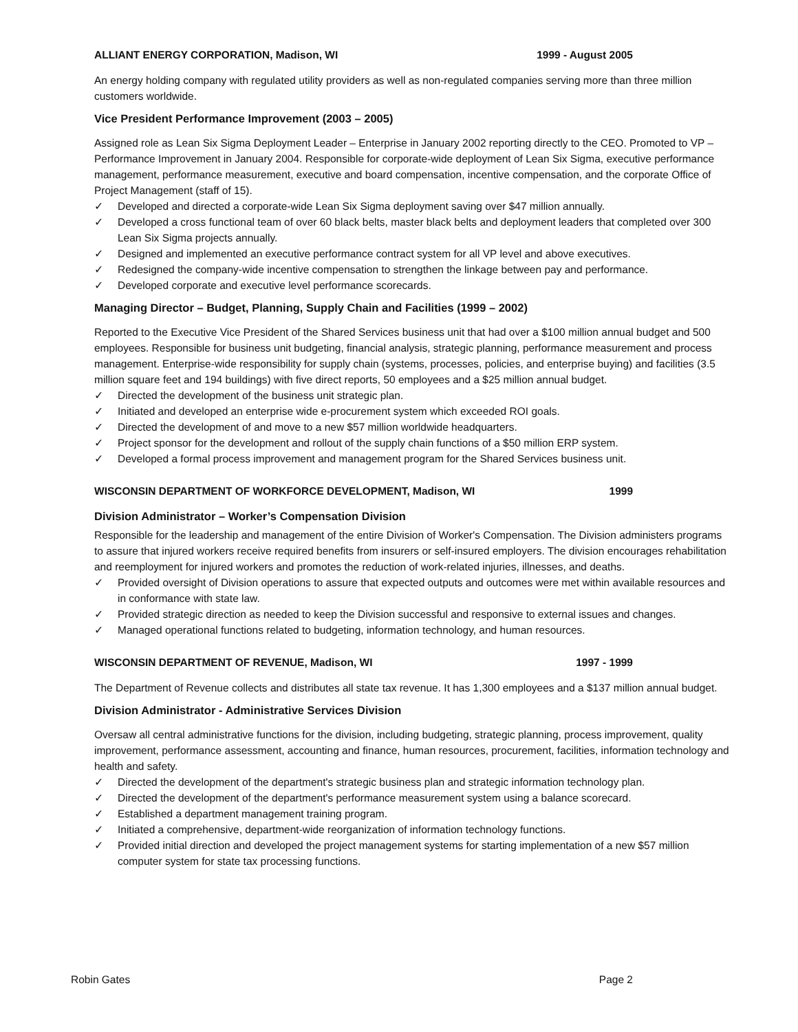ALLIANT ENERGY CORPORATION, Madison, WI 1999 - August 2005
An energy holding company with regulated utility providers as well as non-regulated companies serving more than three million customers worldwide.
Vice President Performance Improvement (2003 – 2005)
Assigned role as Lean Six Sigma Deployment Leader – Enterprise in January 2002 reporting directly to the CEO. Promoted to VP – Performance Improvement in January 2004. Responsible for corporate-wide deployment of Lean Six Sigma, executive performance management, performance measurement, executive and board compensation, incentive compensation, and the corporate Office of Project Management (staff of 15).
✓ Developed and directed a corporate-wide Lean Six Sigma deployment saving over $47 million annually.
✓ Developed a cross functional team of over 60 black belts, master black belts and deployment leaders that completed over 300 Lean Six Sigma projects annually.
✓ Designed and implemented an executive performance contract system for all VP level and above executives.
✓ Redesigned the company-wide incentive compensation to strengthen the linkage between pay and performance.
✓ Developed corporate and executive level performance scorecards.
Managing Director – Budget, Planning, Supply Chain and Facilities (1999 – 2002)
Reported to the Executive Vice President of the Shared Services business unit that had over a $100 million annual budget and 500 employees. Responsible for business unit budgeting, financial analysis, strategic planning, performance measurement and process management. Enterprise-wide responsibility for supply chain (systems, processes, policies, and enterprise buying) and facilities (3.5 million square feet and 194 buildings) with five direct reports, 50 employees and a $25 million annual budget.
✓ Directed the development of the business unit strategic plan.
✓ Initiated and developed an enterprise wide e-procurement system which exceeded ROI goals.
✓ Directed the development of and move to a new $57 million worldwide headquarters.
✓ Project sponsor for the development and rollout of the supply chain functions of a $50 million ERP system.
✓ Developed a formal process improvement and management program for the Shared Services business unit.
WISCONSIN DEPARTMENT OF WORKFORCE DEVELOPMENT, Madison, WI 1999
Division Administrator – Worker’s Compensation Division
Responsible for the leadership and management of the entire Division of Worker's Compensation. The Division administers programs to assure that injured workers receive required benefits from insurers or self-insured employers. The division encourages rehabilitation and reemployment for injured workers and promotes the reduction of work-related injuries, illnesses, and deaths.
✓ Provided oversight of Division operations to assure that expected outputs and outcomes were met within available resources and in conformance with state law.
✓ Provided strategic direction as needed to keep the Division successful and responsive to external issues and changes.
✓ Managed operational functions related to budgeting, information technology, and human resources.
WISCONSIN DEPARTMENT OF REVENUE, Madison, WI 1997 - 1999
The Department of Revenue collects and distributes all state tax revenue. It has 1,300 employees and a $137 million annual budget.
Division Administrator - Administrative Services Division
Oversaw all central administrative functions for the division, including budgeting, strategic planning, process improvement, quality improvement, performance assessment, accounting and finance, human resources, procurement, facilities, information technology and health and safety.
✓ Directed the development of the department's strategic business plan and strategic information technology plan.
✓ Directed the development of the department's performance measurement system using a balance scorecard.
✓ Established a department management training program.
✓ Initiated a comprehensive, department-wide reorganization of information technology functions.
✓ Provided initial direction and developed the project management systems for starting implementation of a new $57 million computer system for state tax processing functions.
Robin Gates Page 2